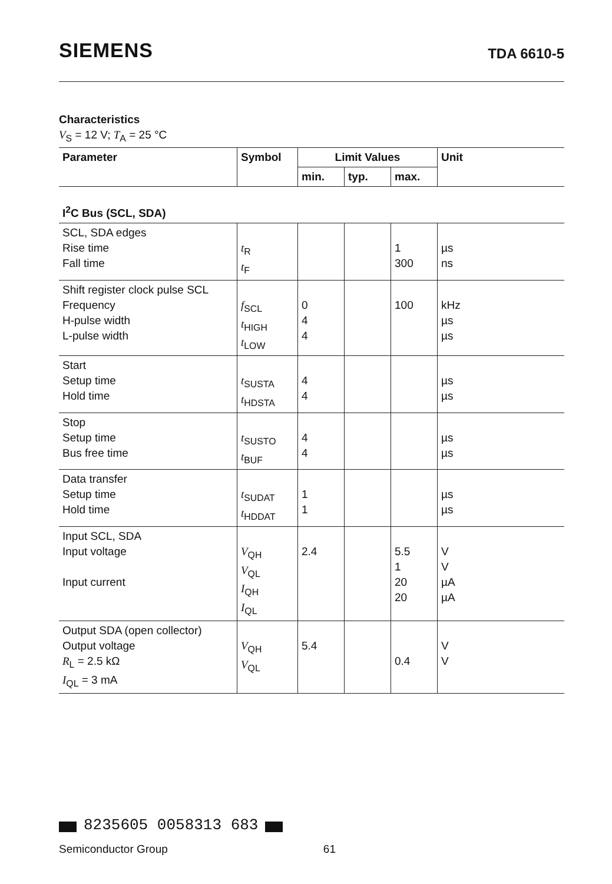SIEMENS
TDA 6610-5
Characteristics
V<sub>S</sub> = 12 V; T<sub>A</sub> = 25 °C
| Parameter | Symbol | Limit Values | | | Unit |
| --- | --- | --- | --- | --- | --- |
| | | min. | typ. | max. | |
| I<sup>2</sup>C Bus (SCL, SDA) | | | | | |
| SCL, SDA edges Rise time Fall time | t<sub>R</sub> t<sub>F</sub> | | | 1 300 | µs ns |
| Shift register clock pulse SCL Frequency H-pulse width L-pulse width | f<sub>SCL</sub> t<sub>HIGH</sub> t<sub>LOW</sub> | 0 4 4 | | 100 | kHz µs µs |
| Start Setup time Hold time | t<sub>SUSTA</sub> t<sub>HDSTA</sub> | 4 4 | | | µs µs |
| Stop Setup time Bus free time | t<sub>SUSTO</sub> t<sub>BUF</sub> | 4 4 | | | µs µs |
| Data transfer Setup time Hold time | t<sub>SUDAT</sub> t<sub>HDDAT</sub> | 1 1 | | | µs µs |
| Input SCL, SDA Input voltage Input current | V<sub>QH</sub> V<sub>QL</sub> I<sub>QH</sub> I<sub>QL</sub> | 2.4 | | 5.5 1 20 20 | V V µA µA |
| Output SDA (open collector) Output voltage R<sub>L</sub> = 2.5 kΩ I<sub>QL</sub> = 3 mA | V<sub>QH</sub> V<sub>QL</sub> | 5.4 | | 0.4 | V V |
8235605 0058313 683
Semiconductor Group 61